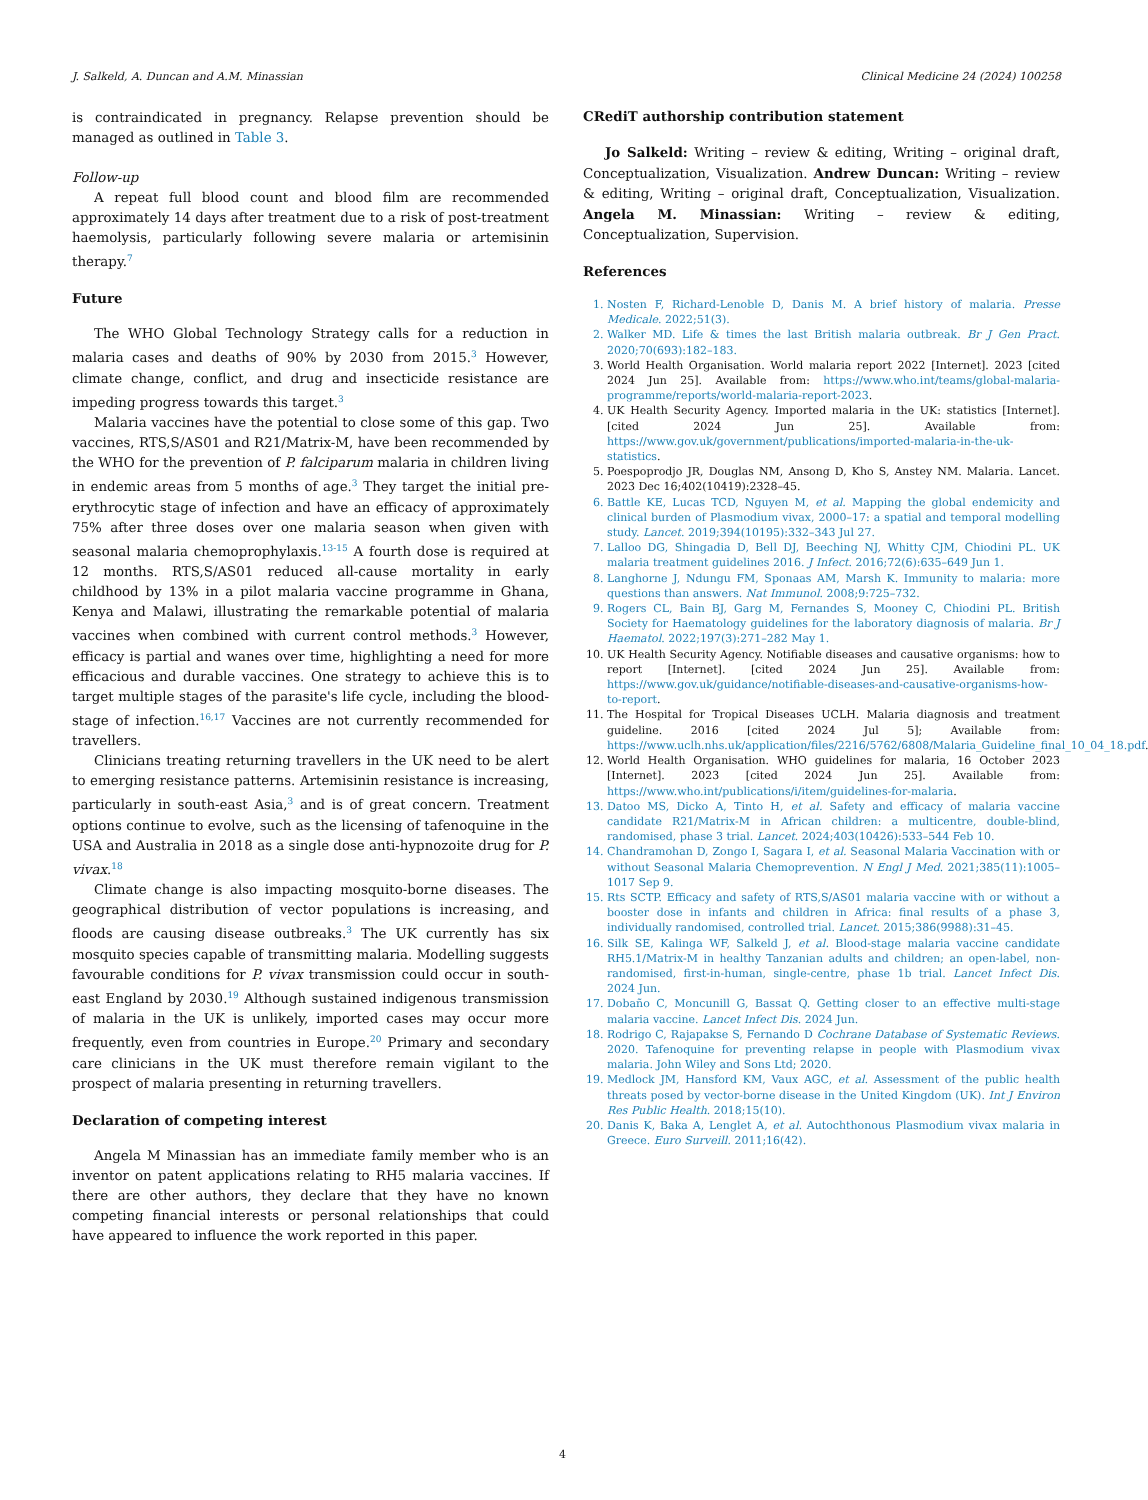J. Salkeld, A. Duncan and A.M. Minassian Clinical Medicine 24 (2024) 100258
is contraindicated in pregnancy. Relapse prevention should be managed as outlined in Table 3.
Follow-up
A repeat full blood count and blood film are recommended approximately 14 days after treatment due to a risk of post-treatment haemolysis, particularly following severe malaria or artemisinin therapy.<sup>7</sup>
Future
The WHO Global Technology Strategy calls for a reduction in malaria cases and deaths of 90% by 2030 from 2015.<sup>3</sup> However, climate change, conflict, and drug and insecticide resistance are impeding progress towards this target.<sup>3</sup>
Malaria vaccines have the potential to close some of this gap. Two vaccines, RTS,S/AS01 and R21/Matrix-M, have been recommended by the WHO for the prevention of P. falciparum malaria in children living in endemic areas from 5 months of age.<sup>3</sup> They target the initial pre-erythrocytic stage of infection and have an efficacy of approximately 75% after three doses over one malaria season when given with seasonal malaria chemoprophylaxis.<sup>13-15</sup> A fourth dose is required at 12 months. RTS,S/AS01 reduced all-cause mortality in early childhood by 13% in a pilot malaria vaccine programme in Ghana, Kenya and Malawi, illustrating the remarkable potential of malaria vaccines when combined with current control methods.<sup>3</sup> However, efficacy is partial and wanes over time, highlighting a need for more efficacious and durable vaccines. One strategy to achieve this is to target multiple stages of the parasite's life cycle, including the blood-stage of infection.<sup>16,17</sup> Vaccines are not currently recommended for travellers.
Clinicians treating returning travellers in the UK need to be alert to emerging resistance patterns. Artemisinin resistance is increasing, particularly in south-east Asia,<sup>3</sup> and is of great concern. Treatment options continue to evolve, such as the licensing of tafenoquine in the USA and Australia in 2018 as a single dose anti-hypnozoite drug for P. vivax.<sup>18</sup>
Climate change is also impacting mosquito-borne diseases. The geographical distribution of vector populations is increasing, and floods are causing disease outbreaks.<sup>3</sup> The UK currently has six mosquito species capable of transmitting malaria. Modelling suggests favourable conditions for P. vivax transmission could occur in south-east England by 2030.<sup>19</sup> Although sustained indigenous transmission of malaria in the UK is unlikely, imported cases may occur more frequently, even from countries in Europe.<sup>20</sup> Primary and secondary care clinicians in the UK must therefore remain vigilant to the prospect of malaria presenting in returning travellers.
Declaration of competing interest
Angela M Minassian has an immediate family member who is an inventor on patent applications relating to RH5 malaria vaccines. If there are other authors, they declare that they have no known competing financial interests or personal relationships that could have appeared to influence the work reported in this paper.
CRediT authorship contribution statement
Jo Salkeld: Writing – review & editing, Writing – original draft, Conceptualization, Visualization. Andrew Duncan: Writing – review & editing, Writing – original draft, Conceptualization, Visualization. Angela M. Minassian: Writing – review & editing, Conceptualization, Supervision.
References
1. Nosten F, Richard-Lenoble D, Danis M. A brief history of malaria. Presse Medicale. 2022;51(3).
2. Walker MD. Life & times the last British malaria outbreak. Br J Gen Pract. 2020;70(693):182–183.
3. World Health Organisation. World malaria report 2022 [Internet]. 2023 [cited 2024 Jun 25]. Available from: https://www.who.int/teams/global-malaria-programme/reports/world-malaria-report-2023.
4. UK Health Security Agency. Imported malaria in the UK: statistics [Internet]. [cited 2024 Jun 25]. Available from: https://www.gov.uk/government/publications/imported-malaria-in-the-uk-statistics.
5. Poespoprodjo JR, Douglas NM, Ansong D, Kho S, Anstey NM. Malaria. Lancet. 2023 Dec 16;402(10419):2328–45.
6. Battle KE, Lucas TCD, Nguyen M, et al. Mapping the global endemicity and clinical burden of Plasmodium vivax, 2000–17: a spatial and temporal modelling study. Lancet. 2019;394(10195):332–343 Jul 27.
7. Lalloo DG, Shingadia D, Bell DJ, Beeching NJ, Whitty CJM, Chiodini PL. UK malaria treatment guidelines 2016. J Infect. 2016;72(6):635–649 Jun 1.
8. Langhorne J, Ndungu FM, Sponaas AM, Marsh K. Immunity to malaria: more questions than answers. Nat Immunol. 2008;9:725–732.
9. Rogers CL, Bain BJ, Garg M, Fernandes S, Mooney C, Chiodini PL. British Society for Haematology guidelines for the laboratory diagnosis of malaria. Br J Haematol. 2022;197(3):271–282 May 1.
10. UK Health Security Agency. Notifiable diseases and causative organisms: how to report [Internet]. [cited 2024 Jun 25]. Available from: https://www.gov.uk/guidance/notifiable-diseases-and-causative-organisms-how-to-report.
11. The Hospital for Tropical Diseases UCLH. Malaria diagnosis and treatment guideline. 2016 [cited 2024 Jul 5]; Available from: https://www.uclh.nhs.uk/application/files/2216/5762/6808/Malaria_Guideline_final_10_04_18.pdf.
12. World Health Organisation. WHO guidelines for malaria, 16 October 2023 [Internet]. 2023 [cited 2024 Jun 25]. Available from: https://www.who.int/publications/i/item/guidelines-for-malaria.
13. Datoo MS, Dicko A, Tinto H, et al. Safety and efficacy of malaria vaccine candidate R21/Matrix-M in African children: a multicentre, double-blind, randomised, phase 3 trial. Lancet. 2024;403(10426):533–544 Feb 10.
14. Chandramohan D, Zongo I, Sagara I, et al. Seasonal Malaria Vaccination with or without Seasonal Malaria Chemoprevention. N Engl J Med. 2021;385(11):1005–1017 Sep 9.
15. Rts SCTP. Efficacy and safety of RTS,S/AS01 malaria vaccine with or without a booster dose in infants and children in Africa: final results of a phase 3, individually randomised, controlled trial. Lancet. 2015;386(9988):31–45.
16. Silk SE, Kalinga WF, Salkeld J, et al. Blood-stage malaria vaccine candidate RH5.1/Matrix-M in healthy Tanzanian adults and children; an open-label, non-randomised, first-in-human, single-centre, phase 1b trial. Lancet Infect Dis. 2024 Jun.
17. Dobaño C, Moncunill G, Bassat Q. Getting closer to an effective multi-stage malaria vaccine. Lancet Infect Dis. 2024 Jun.
18. Rodrigo C, Rajapakse S, Fernando D Cochrane Database of Systematic Reviews. 2020. Tafenoquine for preventing relapse in people with Plasmodium vivax malaria. John Wiley and Sons Ltd; 2020.
19. Medlock JM, Hansford KM, Vaux AGC, et al. Assessment of the public health threats posed by vector-borne disease in the United Kingdom (UK). Int J Environ Res Public Health. 2018;15(10).
20. Danis K, Baka A, Lenglet A, et al. Autochthonous Plasmodium vivax malaria in Greece. Euro Surveill. 2011;16(42).
4